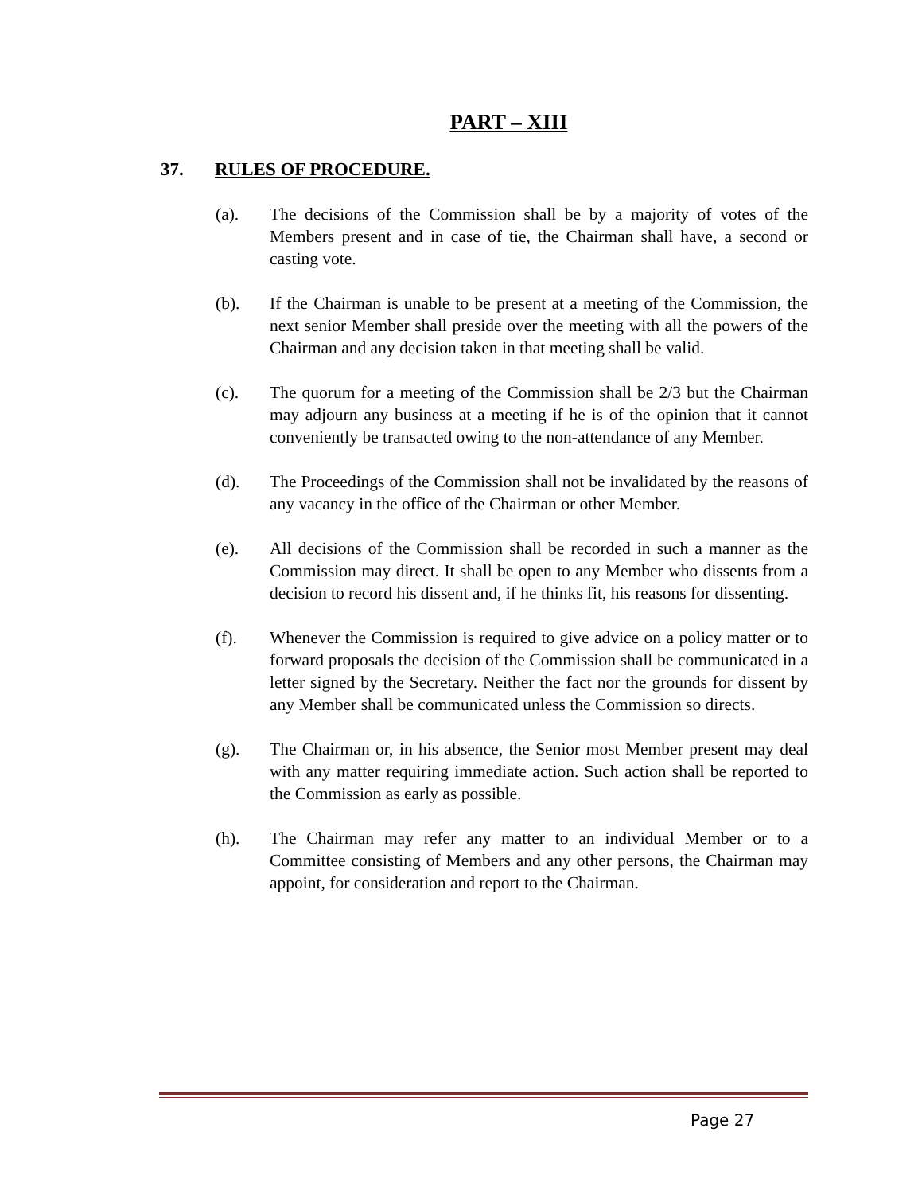PART – XIII
37. RULES OF PROCEDURE.
(a). The decisions of the Commission shall be by a majority of votes of the Members present and in case of tie, the Chairman shall have, a second or casting vote.
(b). If the Chairman is unable to be present at a meeting of the Commission, the next senior Member shall preside over the meeting with all the powers of the Chairman and any decision taken in that meeting shall be valid.
(c). The quorum for a meeting of the Commission shall be 2/3 but the Chairman may adjourn any business at a meeting if he is of the opinion that it cannot conveniently be transacted owing to the non-attendance of any Member.
(d). The Proceedings of the Commission shall not be invalidated by the reasons of any vacancy in the office of the Chairman or other Member.
(e). All decisions of the Commission shall be recorded in such a manner as the Commission may direct. It shall be open to any Member who dissents from a decision to record his dissent and, if he thinks fit, his reasons for dissenting.
(f). Whenever the Commission is required to give advice on a policy matter or to forward proposals the decision of the Commission shall be communicated in a letter signed by the Secretary. Neither the fact nor the grounds for dissent by any Member shall be communicated unless the Commission so directs.
(g). The Chairman or, in his absence, the Senior most Member present may deal with any matter requiring immediate action. Such action shall be reported to the Commission as early as possible.
(h). The Chairman may refer any matter to an individual Member or to a Committee consisting of Members and any other persons, the Chairman may appoint, for consideration and report to the Chairman.
Page 27